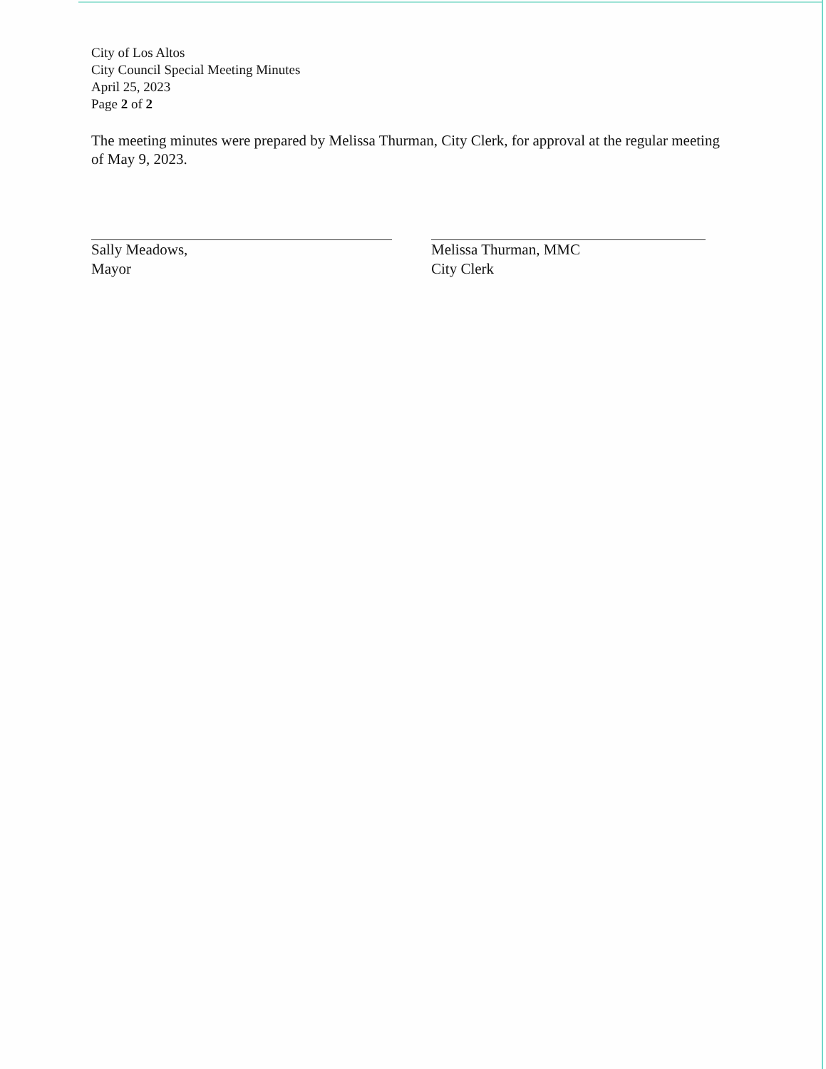City of Los Altos
City Council Special Meeting Minutes
April 25, 2023
Page 2 of 2
The meeting minutes were prepared by Melissa Thurman, City Clerk, for approval at the regular meeting of May 9, 2023.
Sally Meadows,
Mayor
Melissa Thurman, MMC
City Clerk